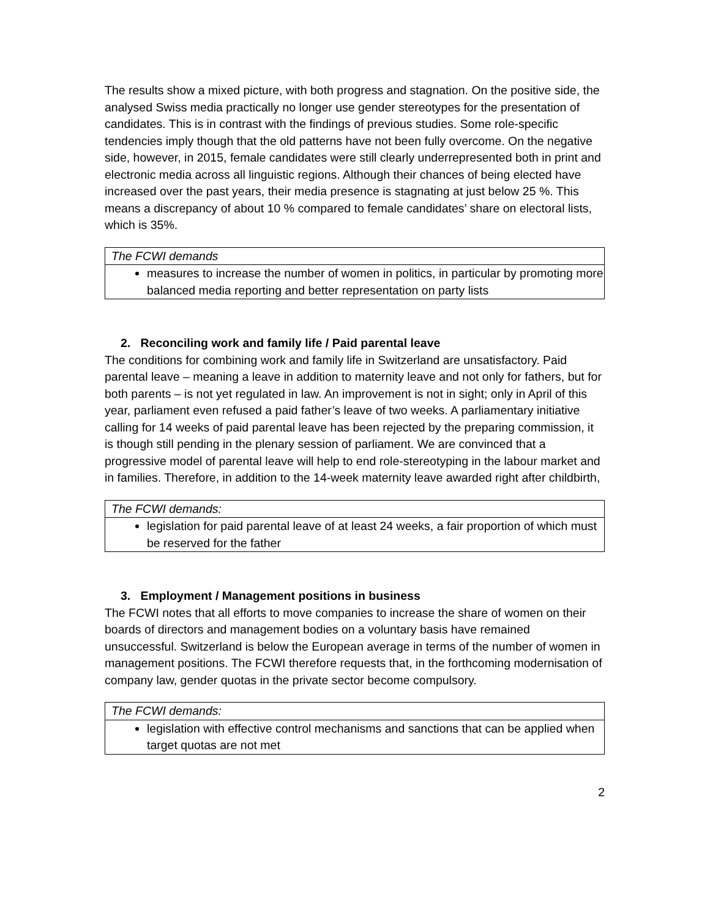The results show a mixed picture, with both progress and stagnation. On the positive side, the analysed Swiss media practically no longer use gender stereotypes for the presentation of candidates. This is in contrast with the findings of previous studies. Some role-specific tendencies imply though that the old patterns have not been fully overcome. On the negative side, however, in 2015, female candidates were still clearly underrepresented both in print and electronic media across all linguistic regions. Although their chances of being elected have increased over the past years, their media presence is stagnating at just below 25 %. This means a discrepancy of about 10 % compared to female candidates’ share on electoral lists, which is 35%.
| The FCWI demands |
| measures to increase the number of women in politics, in particular by promoting more balanced media reporting and better representation on party lists |
2. Reconciling work and family life / Paid parental leave
The conditions for combining work and family life in Switzerland are unsatisfactory. Paid parental leave – meaning a leave in addition to maternity leave and not only for fathers, but for both parents – is not yet regulated in law. An improvement is not in sight; only in April of this year, parliament even refused a paid father’s leave of two weeks. A parliamentary initiative calling for 14 weeks of paid parental leave has been rejected by the preparing commission, it is though still pending in the plenary session of parliament. We are convinced that a progressive model of parental leave will help to end role-stereotyping in the labour market and in families. Therefore, in addition to the 14-week maternity leave awarded right after childbirth,
| The FCWI demands: |
| legislation for paid parental leave of at least 24 weeks, a fair proportion of which must be reserved for the father |
3. Employment / Management positions in business
The FCWI notes that all efforts to move companies to increase the share of women on their boards of directors and management bodies on a voluntary basis have remained unsuccessful. Switzerland is below the European average in terms of the number of women in management positions. The FCWI therefore requests that, in the forthcoming modernisation of company law, gender quotas in the private sector become compulsory.
| The FCWI demands: |
| legislation with effective control mechanisms and sanctions that can be applied when target quotas are not met |
2